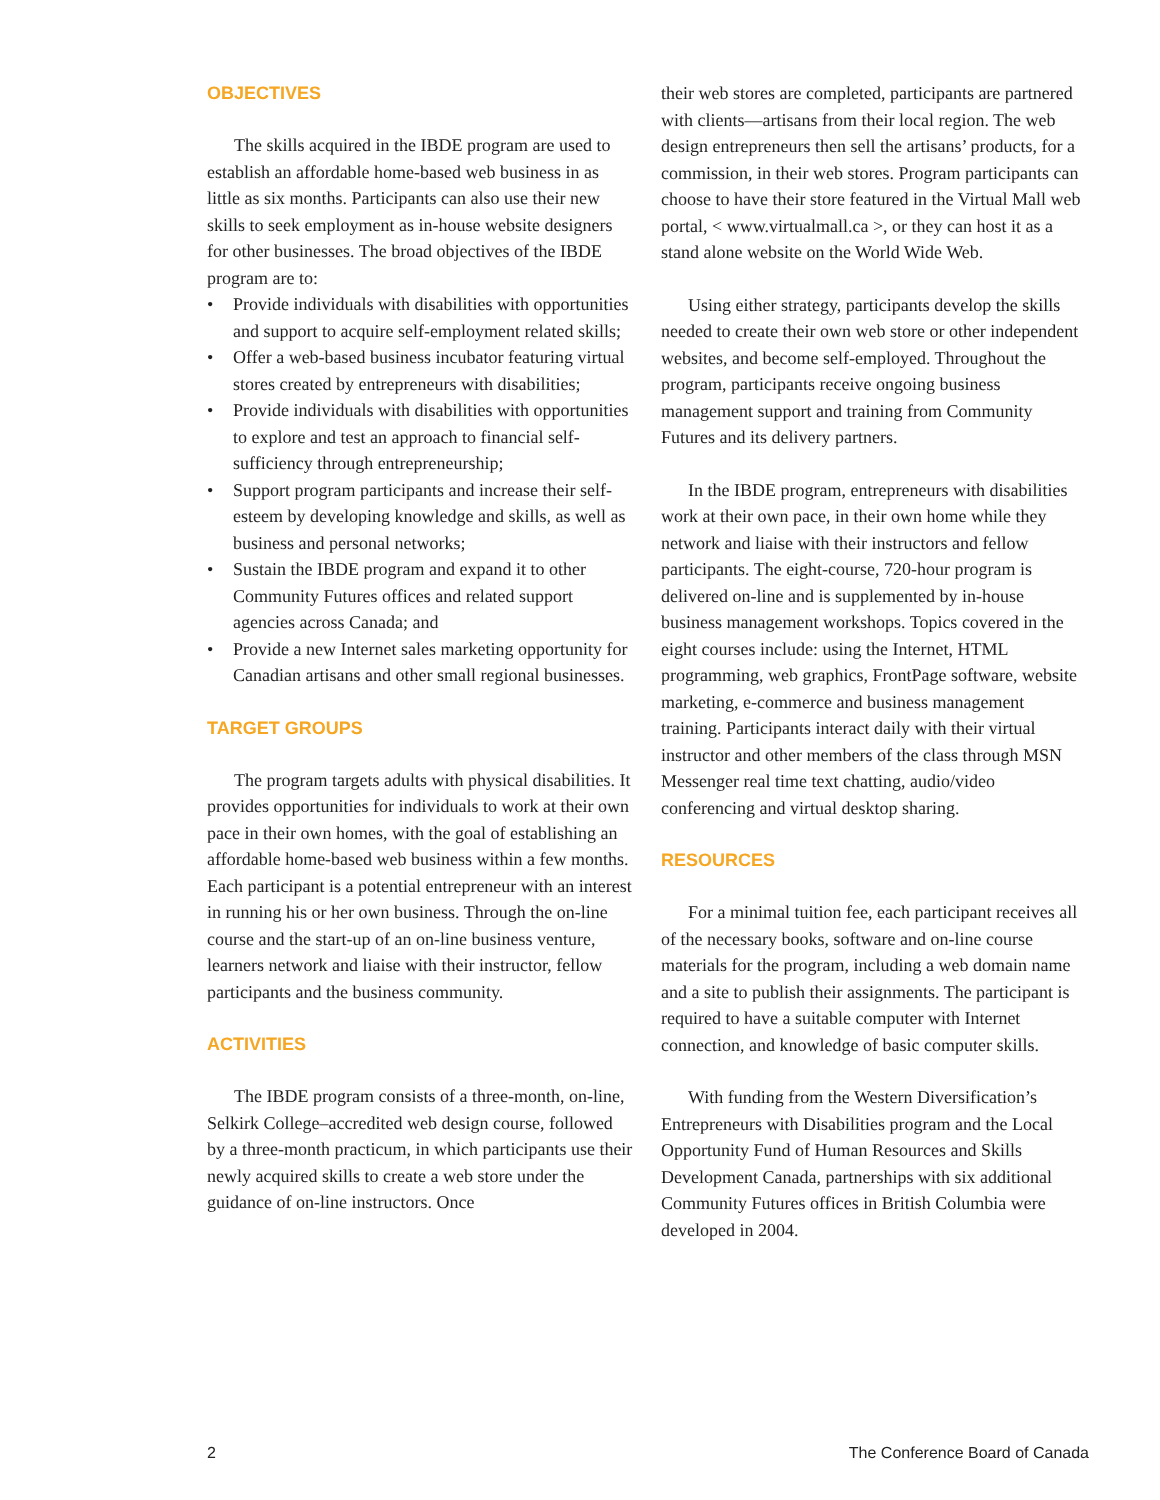OBJECTIVES
The skills acquired in the IBDE program are used to establish an affordable home-based web business in as little as six months. Participants can also use their new skills to seek employment as in-house website designers for other businesses. The broad objectives of the IBDE program are to:
• Provide individuals with disabilities with opportunities and support to acquire self-employment related skills;
• Offer a web-based business incubator featuring virtual stores created by entrepreneurs with disabilities;
• Provide individuals with disabilities with opportunities to explore and test an approach to financial self-sufficiency through entrepreneurship;
• Support program participants and increase their self-esteem by developing knowledge and skills, as well as business and personal networks;
• Sustain the IBDE program and expand it to other Community Futures offices and related support agencies across Canada; and
• Provide a new Internet sales marketing opportunity for Canadian artisans and other small regional businesses.
TARGET GROUPS
The program targets adults with physical disabilities. It provides opportunities for individuals to work at their own pace in their own homes, with the goal of establishing an affordable home-based web business within a few months. Each participant is a potential entrepreneur with an interest in running his or her own business. Through the on-line course and the start-up of an on-line business venture, learners network and liaise with their instructor, fellow participants and the business community.
ACTIVITIES
The IBDE program consists of a three-month, on-line, Selkirk College–accredited web design course, followed by a three-month practicum, in which participants use their newly acquired skills to create a web store under the guidance of on-line instructors. Once
their web stores are completed, participants are partnered with clients—artisans from their local region. The web design entrepreneurs then sell the artisans’ products, for a commission, in their web stores. Program participants can choose to have their store featured in the Virtual Mall web portal, < www.virtualmall.ca >, or they can host it as a stand alone website on the World Wide Web.
Using either strategy, participants develop the skills needed to create their own web store or other independent websites, and become self-employed. Throughout the program, participants receive ongoing business management support and training from Community Futures and its delivery partners.
In the IBDE program, entrepreneurs with disabilities work at their own pace, in their own home while they network and liaise with their instructors and fellow participants. The eight-course, 720-hour program is delivered on-line and is supplemented by in-house business management workshops. Topics covered in the eight courses include: using the Internet, HTML programming, web graphics, FrontPage software, website marketing, e-commerce and business management training. Participants interact daily with their virtual instructor and other members of the class through MSN Messenger real time text chatting, audio/video conferencing and virtual desktop sharing.
RESOURCES
For a minimal tuition fee, each participant receives all of the necessary books, software and on-line course materials for the program, including a web domain name and a site to publish their assignments. The participant is required to have a suitable computer with Internet connection, and knowledge of basic computer skills.
With funding from the Western Diversification’s Entrepreneurs with Disabilities program and the Local Opportunity Fund of Human Resources and Skills Development Canada, partnerships with six additional Community Futures offices in British Columbia were developed in 2004.
2 The Conference Board of Canada